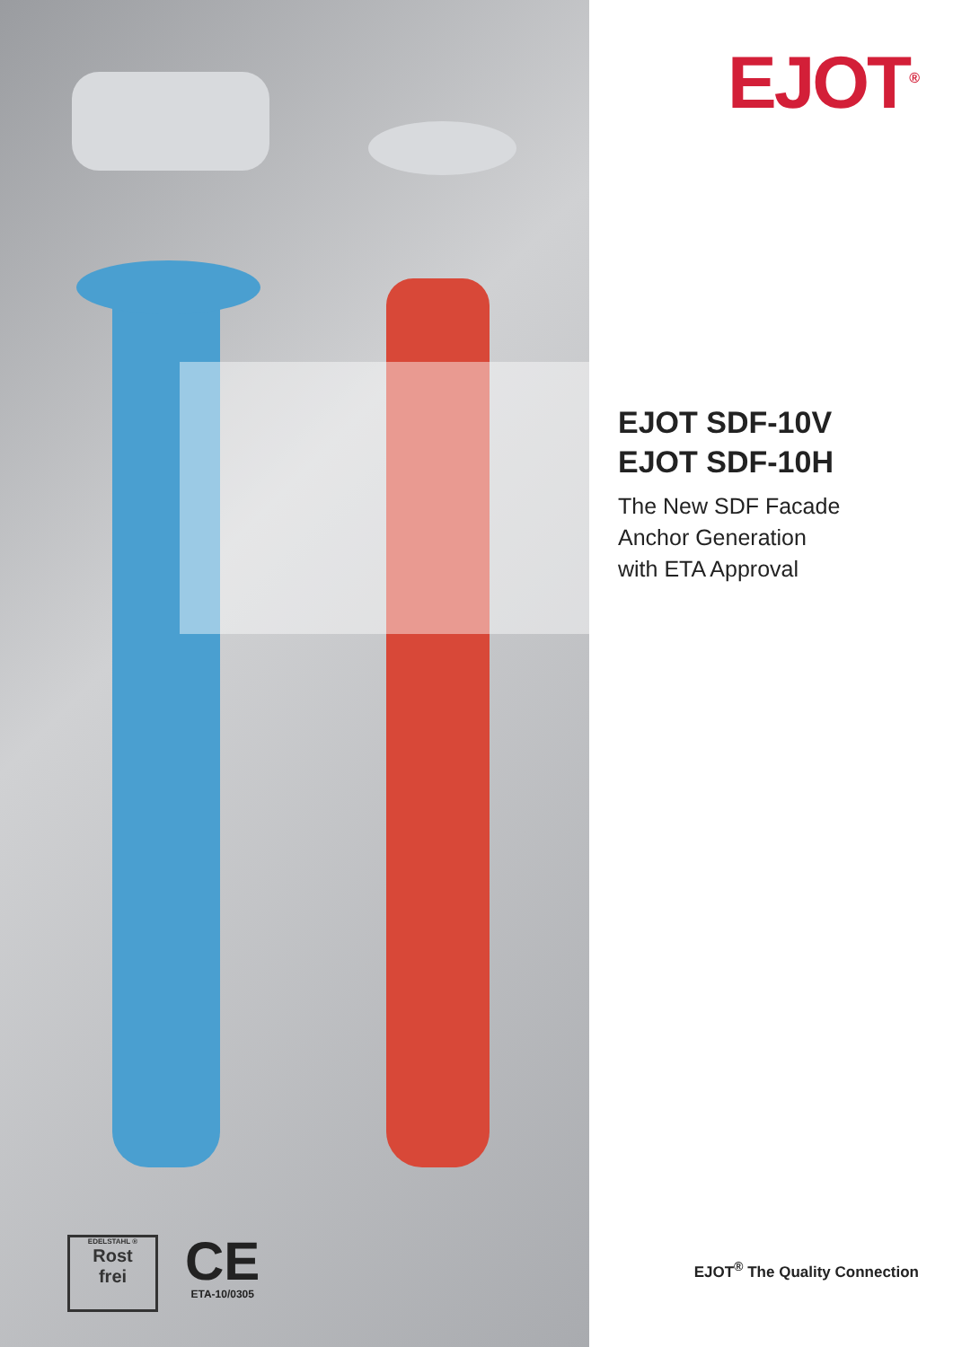EDELSTAHL ®
Rost
frei
CE
ETA-10/0305
EJOT<sup>®</sup>
EJOT SDF-10V
EJOT SDF-10H
The New SDF Facade
Anchor Generation
with ETA Approval
EJOT<sup>®</sup> The Quality Connection